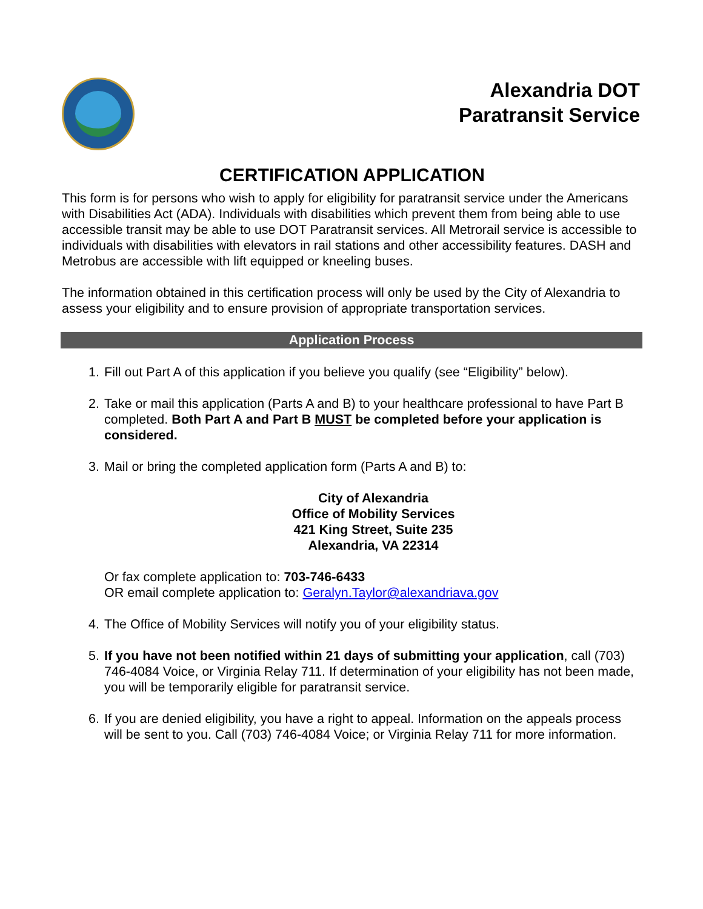Alexandria DOT
Paratransit Service
CERTIFICATION APPLICATION
This form is for persons who wish to apply for eligibility for paratransit service under the Americans with Disabilities Act (ADA). Individuals with disabilities which prevent them from being able to use accessible transit may be able to use DOT Paratransit services. All Metrorail service is accessible to individuals with disabilities with elevators in rail stations and other accessibility features. DASH and Metrobus are accessible with lift equipped or kneeling buses.
The information obtained in this certification process will only be used by the City of Alexandria to assess your eligibility and to ensure provision of appropriate transportation services.
Application Process
1. Fill out Part A of this application if you believe you qualify (see “Eligibility” below).
2. Take or mail this application (Parts A and B) to your healthcare professional to have Part B completed. Both Part A and Part B MUST be completed before your application is considered.
3. Mail or bring the completed application form (Parts A and B) to:
City of Alexandria
Office of Mobility Services
421 King Street, Suite 235
Alexandria, VA 22314
Or fax complete application to: 703-746-6433
OR email complete application to: Geralyn.Taylor@alexandriava.gov
4. The Office of Mobility Services will notify you of your eligibility status.
5. If you have not been notified within 21 days of submitting your application, call (703) 746-4084 Voice, or Virginia Relay 711. If determination of your eligibility has not been made, you will be temporarily eligible for paratransit service.
6. If you are denied eligibility, you have a right to appeal. Information on the appeals process will be sent to you. Call (703) 746-4084 Voice; or Virginia Relay 711 for more information.